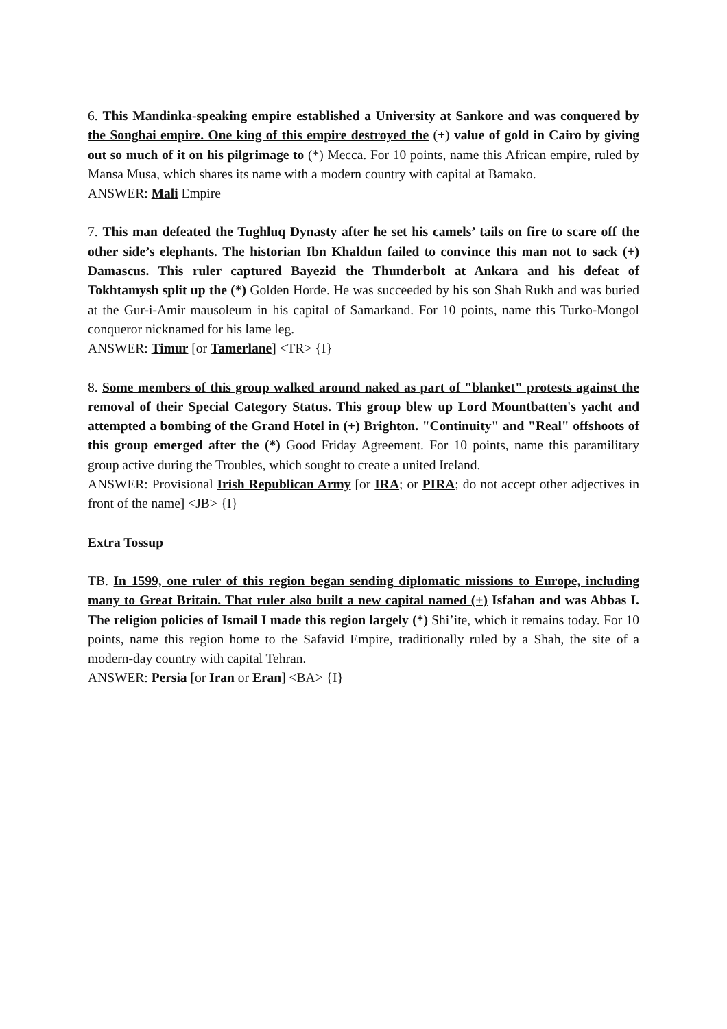6. This Mandinka-speaking empire established a University at Sankore and was conquered by the Songhai empire. One king of this empire destroyed the (+) value of gold in Cairo by giving out so much of it on his pilgrimage to (*) Mecca. For 10 points, name this African empire, ruled by Mansa Musa, which shares its name with a modern country with capital at Bamako.
ANSWER: Mali Empire
7. This man defeated the Tughluq Dynasty after he set his camels’ tails on fire to scare off the other side’s elephants. The historian Ibn Khaldun failed to convince this man not to sack (+) Damascus. This ruler captured Bayezid the Thunderbolt at Ankara and his defeat of Tokhtamysh split up the (*) Golden Horde. He was succeeded by his son Shah Rukh and was buried at the Gur-i-Amir mausoleum in his capital of Samarkand. For 10 points, name this Turko-Mongol conqueror nicknamed for his lame leg.
ANSWER: Timur [or Tamerlane] <TR> {I}
8. Some members of this group walked around naked as part of "blanket" protests against the removal of their Special Category Status. This group blew up Lord Mountbatten's yacht and attempted a bombing of the Grand Hotel in (+) Brighton. "Continuity" and "Real" offshoots of this group emerged after the (*) Good Friday Agreement. For 10 points, name this paramilitary group active during the Troubles, which sought to create a united Ireland.
ANSWER: Provisional Irish Republican Army [or IRA; or PIRA; do not accept other adjectives in front of the name] <JB> {I}
Extra Tossup
TB. In 1599, one ruler of this region began sending diplomatic missions to Europe, including many to Great Britain. That ruler also built a new capital named (+) Isfahan and was Abbas I. The religion policies of Ismail I made this region largely (*) Shi’ite, which it remains today. For 10 points, name this region home to the Safavid Empire, traditionally ruled by a Shah, the site of a modern-day country with capital Tehran.
ANSWER: Persia [or Iran or Eran] <BA> {I}